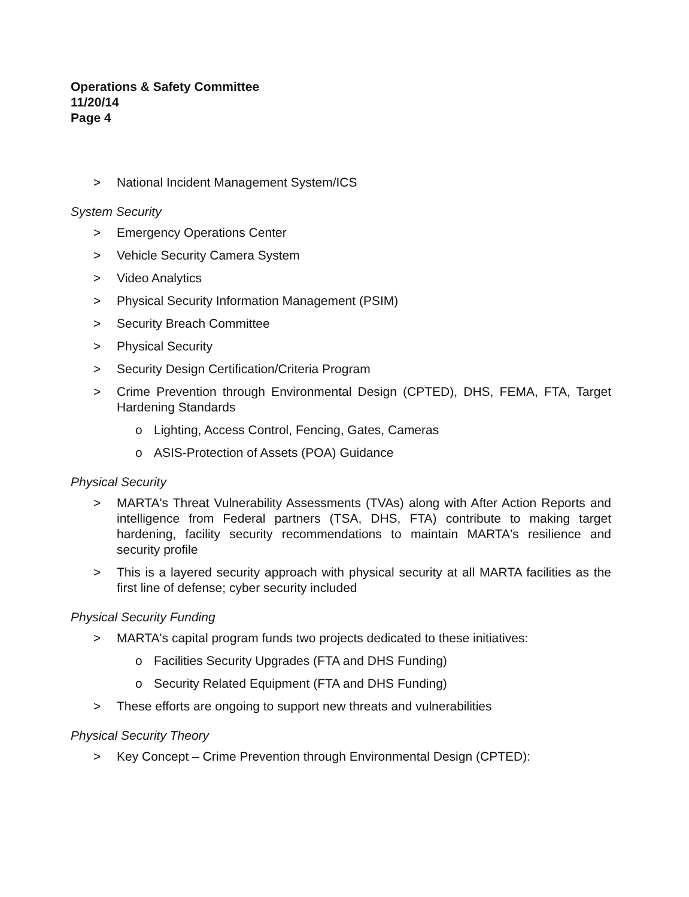Operations & Safety Committee
11/20/14
Page 4
> National Incident Management System/ICS
System Security
> Emergency Operations Center
> Vehicle Security Camera System
> Video Analytics
> Physical Security Information Management (PSIM)
> Security Breach Committee
> Physical Security
> Security Design Certification/Criteria Program
> Crime Prevention through Environmental Design (CPTED), DHS, FEMA, FTA, Target Hardening Standards
o Lighting, Access Control, Fencing, Gates, Cameras
o ASIS-Protection of Assets (POA) Guidance
Physical Security
> MARTA's Threat Vulnerability Assessments (TVAs) along with After Action Reports and intelligence from Federal partners (TSA, DHS, FTA) contribute to making target hardening, facility security recommendations to maintain MARTA's resilience and security profile
> This is a layered security approach with physical security at all MARTA facilities as the first line of defense; cyber security included
Physical Security Funding
> MARTA's capital program funds two projects dedicated to these initiatives:
o Facilities Security Upgrades (FTA and DHS Funding)
o Security Related Equipment (FTA and DHS Funding)
> These efforts are ongoing to support new threats and vulnerabilities
Physical Security Theory
> Key Concept – Crime Prevention through Environmental Design (CPTED):